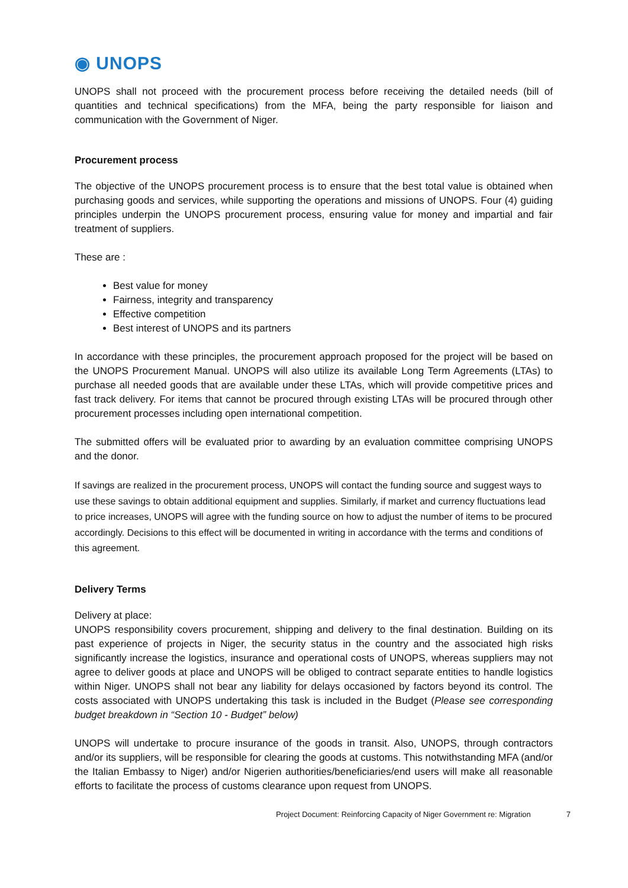◉ UNOPS
UNOPS shall not proceed with the procurement process before receiving the detailed needs (bill of quantities and technical specifications) from the MFA, being the party responsible for liaison and communication with the Government of Niger.
Procurement process
The objective of the UNOPS procurement process is to ensure that the best total value is obtained when purchasing goods and services, while supporting the operations and missions of UNOPS. Four (4) guiding principles underpin the UNOPS procurement process, ensuring value for money and impartial and fair treatment of suppliers.
These are :
Best value for money
Fairness, integrity and transparency
Effective competition
Best interest of UNOPS and its partners
In accordance with these principles, the procurement approach proposed for the project will be based on the UNOPS Procurement Manual. UNOPS will also utilize its available Long Term Agreements (LTAs) to purchase all needed goods that are available under these LTAs, which will provide competitive prices and fast track delivery. For items that cannot be procured through existing LTAs will be procured through other procurement processes including open international competition.
The submitted offers will be evaluated prior to awarding by an evaluation committee comprising UNOPS and the donor.
If savings are realized in the procurement process, UNOPS will contact the funding source and suggest ways to use these savings to obtain additional equipment and supplies. Similarly, if market and currency fluctuations lead to price increases, UNOPS will agree with the funding source on how to adjust the number of items to be procured accordingly. Decisions to this effect will be documented in writing in accordance with the terms and conditions of this agreement.
Delivery Terms
Delivery at place:
UNOPS responsibility covers procurement, shipping and delivery to the final destination. Building on its past experience of projects in Niger, the security status in the country and the associated high risks significantly increase the logistics, insurance and operational costs of UNOPS, whereas suppliers may not agree to deliver goods at place and UNOPS will be obliged to contract separate entities to handle logistics within Niger. UNOPS shall not bear any liability for delays occasioned by factors beyond its control. The costs associated with UNOPS undertaking this task is included in the Budget (Please see corresponding budget breakdown in “Section 10 - Budget” below)
UNOPS will undertake to procure insurance of the goods in transit. Also, UNOPS, through contractors and/or its suppliers, will be responsible for clearing the goods at customs. This notwithstanding MFA (and/or the Italian Embassy to Niger) and/or Nigerien authorities/beneficiaries/end users will make all reasonable efforts to facilitate the process of customs clearance upon request from UNOPS.
Project Document: Reinforcing Capacity of Niger Government re: Migration 7